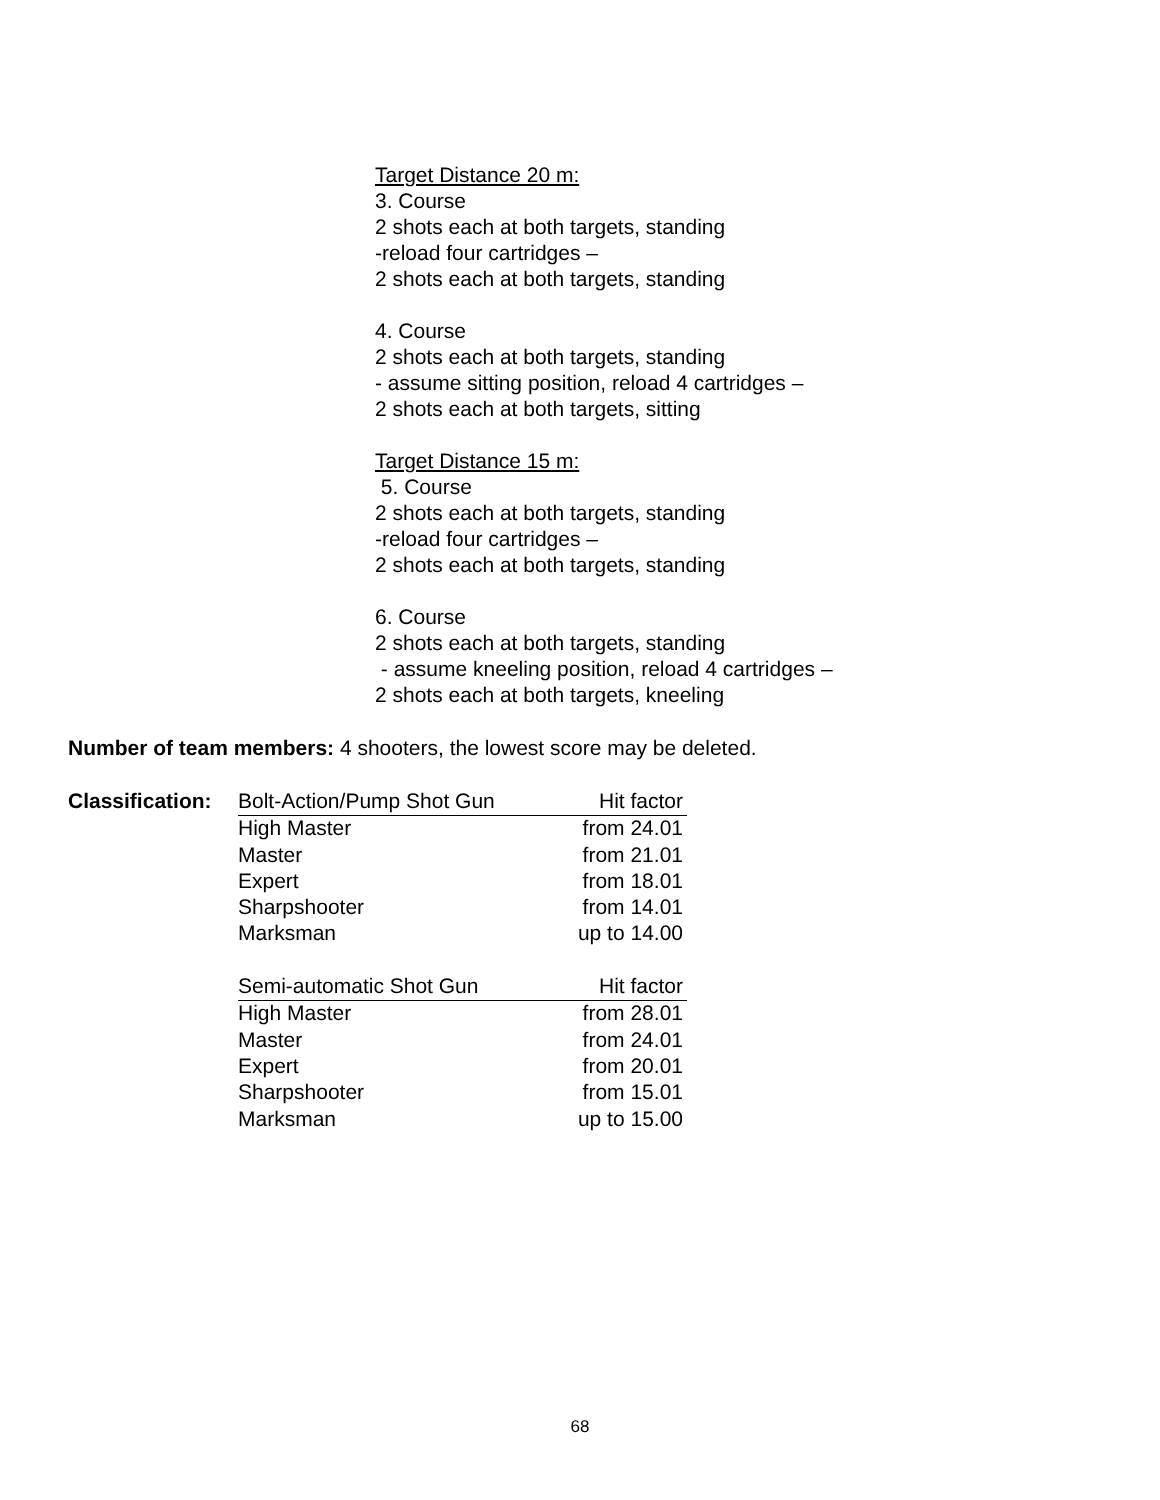Target Distance 20 m:
3. Course
2 shots each at both targets, standing
-reload four cartridges –
2 shots each at both targets, standing
4. Course
2 shots each at both targets, standing
- assume sitting position, reload 4 cartridges –
2 shots each at both targets, sitting
Target Distance 15 m:
5. Course
2 shots each at both targets, standing
-reload four cartridges –
2 shots each at both targets, standing
6. Course
2 shots each at both targets, standing
- assume kneeling position, reload 4 cartridges –
2 shots each at both targets, kneeling
Number of team members: 4 shooters, the lowest score may be deleted.
| Classification: | Bolt-Action/Pump Shot Gun | Hit factor |
| | High Master | from 24.01 |
| | Master | from 21.01 |
| | Expert | from 18.01 |
| | Sharpshooter | from 14.01 |
| | Marksman | up to 14.00 |
| | Semi-automatic Shot Gun | Hit factor |
| | High Master | from 28.01 |
| | Master | from 24.01 |
| | Expert | from 20.01 |
| | Sharpshooter | from 15.01 |
| | Marksman | up to 15.00 |
68